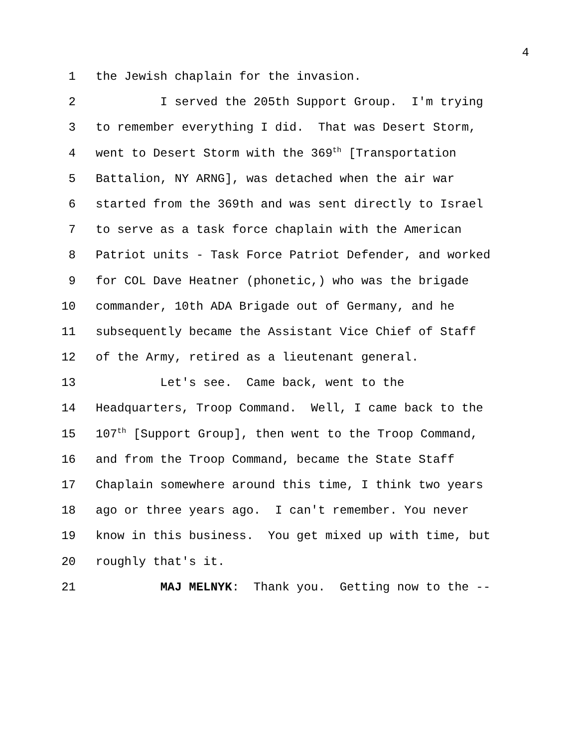4
1 the Jewish chaplain for the invasion.
2 I served the 205th Support Group. I'm trying
3 to remember everything I did. That was Desert Storm,
4 went to Desert Storm with the 369<sup>th</sup> [Transportation
5 Battalion, NY ARNG], was detached when the air war
6 started from the 369th and was sent directly to Israel
7 to serve as a task force chaplain with the American
8 Patriot units - Task Force Patriot Defender, and worked
9 for COL Dave Heatner (phonetic,) who was the brigade
10 commander, 10th ADA Brigade out of Germany, and he
11 subsequently became the Assistant Vice Chief of Staff
12 of the Army, retired as a lieutenant general.
13 Let's see. Came back, went to the
14 Headquarters, Troop Command. Well, I came back to the
15 107<sup>th</sup> [Support Group], then went to the Troop Command,
16 and from the Troop Command, became the State Staff
17 Chaplain somewhere around this time, I think two years
18 ago or three years ago. I can't remember. You never
19 know in this business. You get mixed up with time, but
20 roughly that's it.
21 MAJ MELNYK: Thank you. Getting now to the --